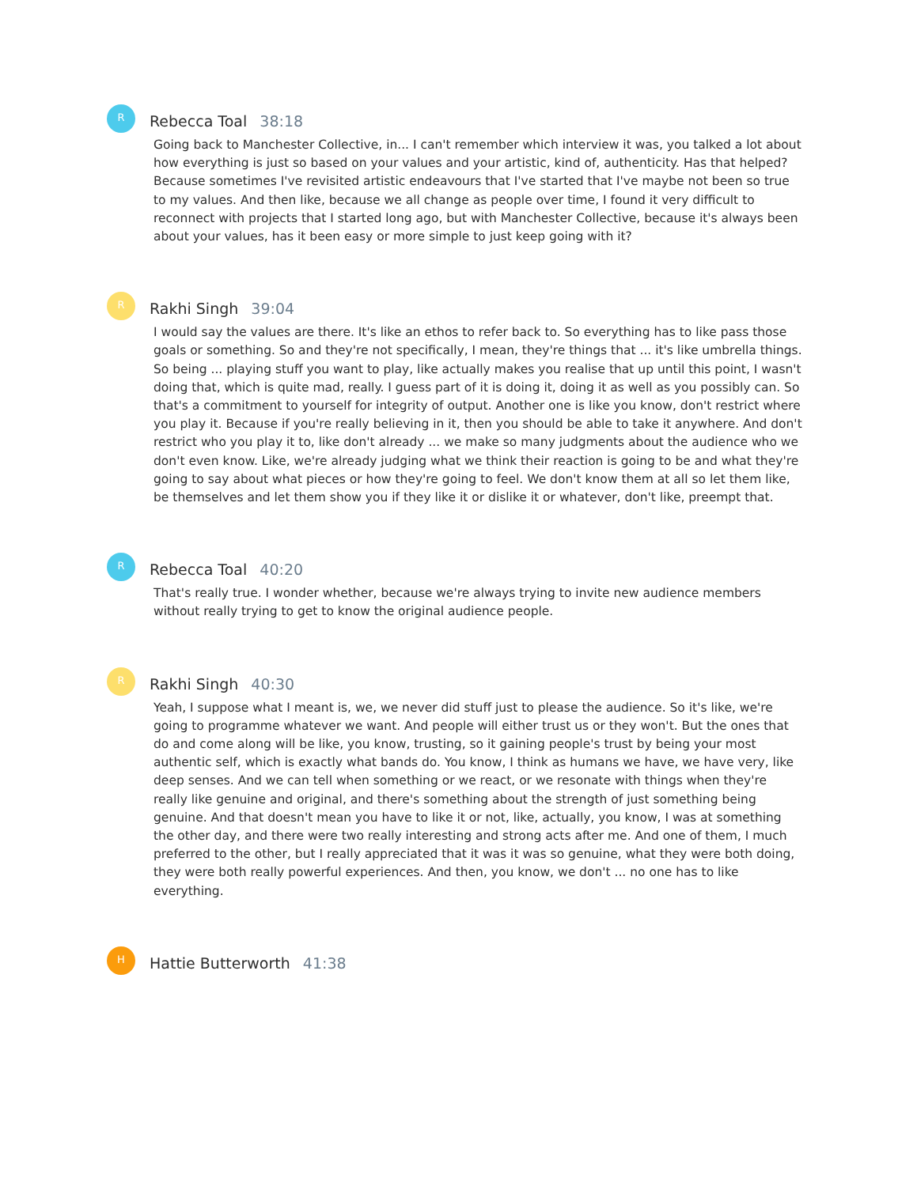R
Rebecca Toal 38:18
Going back to Manchester Collective, in... I can't remember which interview it was, you talked a lot about how everything is just so based on your values and your artistic, kind of, authenticity. Has that helped? Because sometimes I've revisited artistic endeavours that I've started that I've maybe not been so true to my values. And then like, because we all change as people over time, I found it very difficult to reconnect with projects that I started long ago, but with Manchester Collective, because it's always been about your values, has it been easy or more simple to just keep going with it?
R
Rakhi Singh 39:04
I would say the values are there. It's like an ethos to refer back to. So everything has to like pass those goals or something. So and they're not specifically, I mean, they're things that ... it's like umbrella things. So being ... playing stuff you want to play, like actually makes you realise that up until this point, I wasn't doing that, which is quite mad, really. I guess part of it is doing it, doing it as well as you possibly can. So that's a commitment to yourself for integrity of output. Another one is like you know, don't restrict where you play it. Because if you're really believing in it, then you should be able to take it anywhere. And don't restrict who you play it to, like don't already ... we make so many judgments about the audience who we don't even know. Like, we're already judging what we think their reaction is going to be and what they're going to say about what pieces or how they're going to feel. We don't know them at all so let them like, be themselves and let them show you if they like it or dislike it or whatever, don't like, preempt that.
R
Rebecca Toal 40:20
That's really true. I wonder whether, because we're always trying to invite new audience members without really trying to get to know the original audience people.
R
Rakhi Singh 40:30
Yeah, I suppose what I meant is, we, we never did stuff just to please the audience. So it's like, we're going to programme whatever we want. And people will either trust us or they won't. But the ones that do and come along will be like, you know, trusting, so it gaining people's trust by being your most authentic self, which is exactly what bands do. You know, I think as humans we have, we have very, like deep senses. And we can tell when something or we react, or we resonate with things when they're really like genuine and original, and there's something about the strength of just something being genuine. And that doesn't mean you have to like it or not, like, actually, you know, I was at something the other day, and there were two really interesting and strong acts after me. And one of them, I much preferred to the other, but I really appreciated that it was it was so genuine, what they were both doing, they were both really powerful experiences. And then, you know, we don't ... no one has to like everything.
H
Hattie Butterworth 41:38